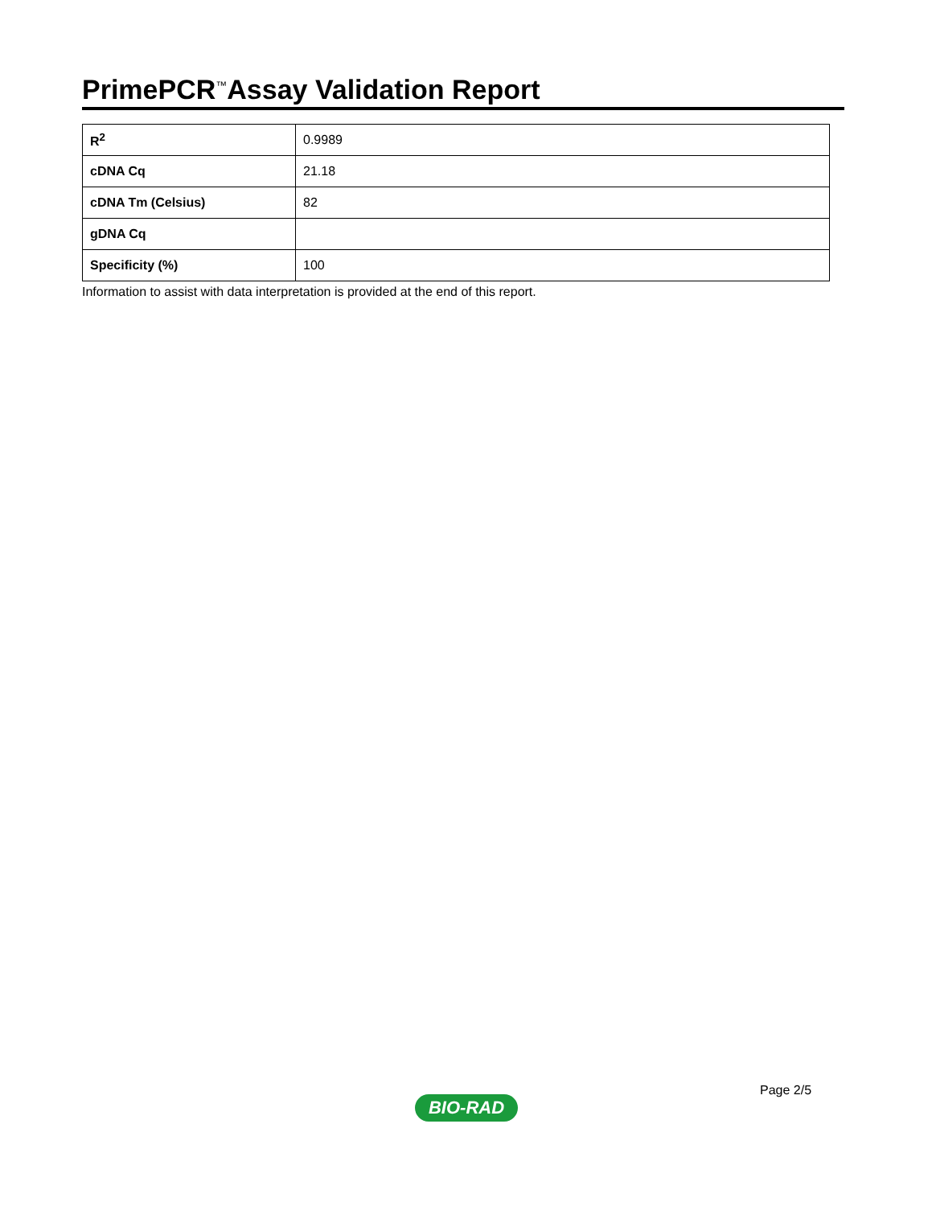PrimePCR<sup>™</sup>Assay Validation Report
| R<sup>2</sup> | 0.9989 |
| cDNA Cq | 21.18 |
| cDNA Tm (Celsius) | 82 |
| gDNA Cq | |
| Specificity (%) | 100 |
Information to assist with data interpretation is provided at the end of this report.
Page 2/5
BIO-RAD